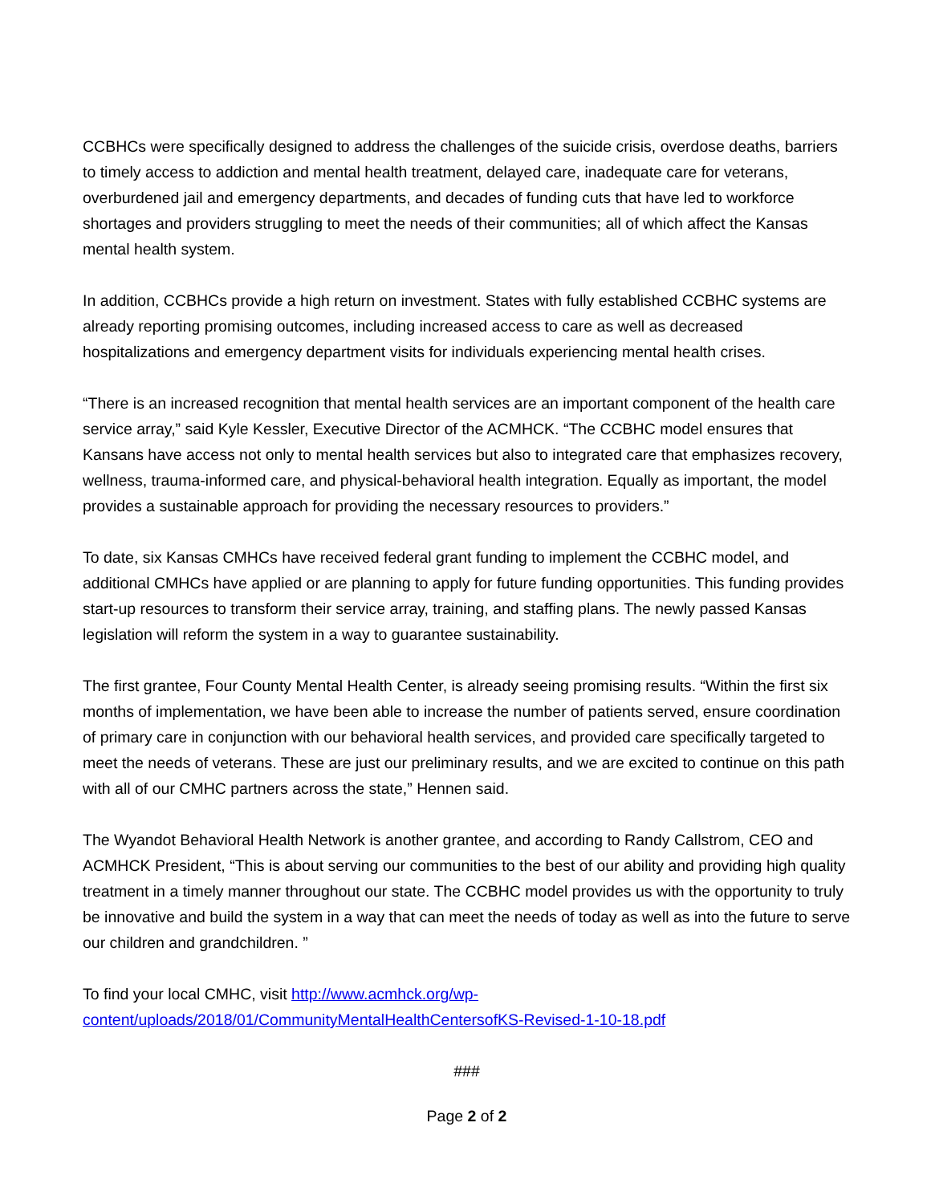CCBHCs were specifically designed to address the challenges of the suicide crisis, overdose deaths, barriers to timely access to addiction and mental health treatment, delayed care, inadequate care for veterans, overburdened jail and emergency departments, and decades of funding cuts that have led to workforce shortages and providers struggling to meet the needs of their communities; all of which affect the Kansas mental health system.
In addition, CCBHCs provide a high return on investment. States with fully established CCBHC systems are already reporting promising outcomes, including increased access to care as well as decreased hospitalizations and emergency department visits for individuals experiencing mental health crises.
“There is an increased recognition that mental health services are an important component of the health care service array,” said Kyle Kessler, Executive Director of the ACMHCK. “The CCBHC model ensures that Kansans have access not only to mental health services but also to integrated care that emphasizes recovery, wellness, trauma-informed care, and physical-behavioral health integration. Equally as important, the model provides a sustainable approach for providing the necessary resources to providers.”
To date, six Kansas CMHCs have received federal grant funding to implement the CCBHC model, and additional CMHCs have applied or are planning to apply for future funding opportunities. This funding provides start-up resources to transform their service array, training, and staffing plans. The newly passed Kansas legislation will reform the system in a way to guarantee sustainability.
The first grantee, Four County Mental Health Center, is already seeing promising results. “Within the first six months of implementation, we have been able to increase the number of patients served, ensure coordination of primary care in conjunction with our behavioral health services, and provided care specifically targeted to meet the needs of veterans. These are just our preliminary results, and we are excited to continue on this path with all of our CMHC partners across the state,” Hennen said.
The Wyandot Behavioral Health Network is another grantee, and according to Randy Callstrom, CEO and ACMHCK President, “This is about serving our communities to the best of our ability and providing high quality treatment in a timely manner throughout our state. The CCBHC model provides us with the opportunity to truly be innovative and build the system in a way that can meet the needs of today as well as into the future to serve our children and grandchildren. ”
To find your local CMHC, visit http://www.acmhck.org/wp-
content/uploads/2018/01/CommunityMentalHealthCentersofKS-Revised-1-10-18.pdf
###
Page 2 of 2